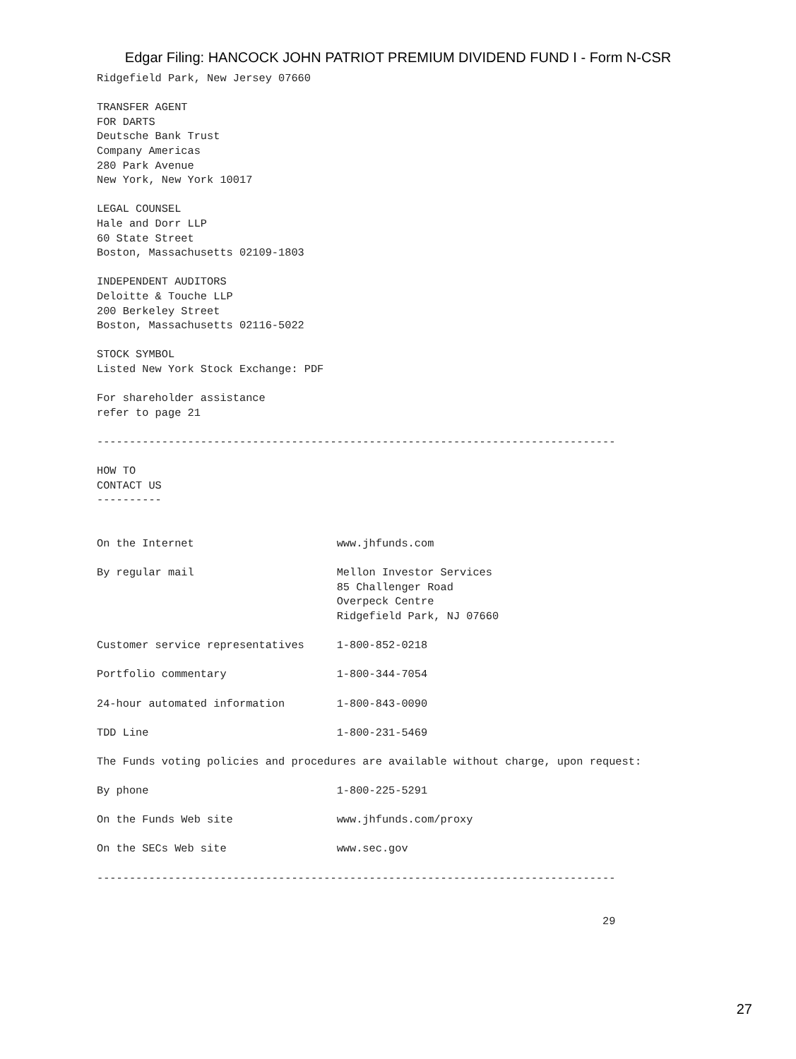Edgar Filing: HANCOCK JOHN PATRIOT PREMIUM DIVIDEND FUND I - Form N-CSR
Ridgefield Park, New Jersey 07660

TRANSFER AGENT
FOR DARTS
Deutsche Bank Trust
Company Americas
280 Park Avenue
New York, New York 10017

LEGAL COUNSEL
Hale and Dorr LLP
60 State Street
Boston, Massachusetts 02109-1803

INDEPENDENT AUDITORS
Deloitte & Touche LLP
200 Berkeley Street
Boston, Massachusetts 02116-5022

STOCK SYMBOL
Listed New York Stock Exchange: PDF

For shareholder assistance
refer to page 21

--------------------------------------------------------------------------------

HOW TO
CONTACT US
----------


On the Internet                      www.jhfunds.com

By regular mail                      Mellon Investor Services
                                     85 Challenger Road
                                     Overpeck Centre
                                     Ridgefield Park, NJ 07660

Customer service representatives     1-800-852-0218

Portfolio commentary                 1-800-344-7054

24-hour automated information        1-800-843-0090

TDD Line                             1-800-231-5469

The Funds voting policies and procedures are available without charge, upon request:

By phone                             1-800-225-5291

On the Funds Web site                www.jhfunds.com/proxy

On the SECs Web site                 www.sec.gov

--------------------------------------------------------------------------------


                                                                              29
27